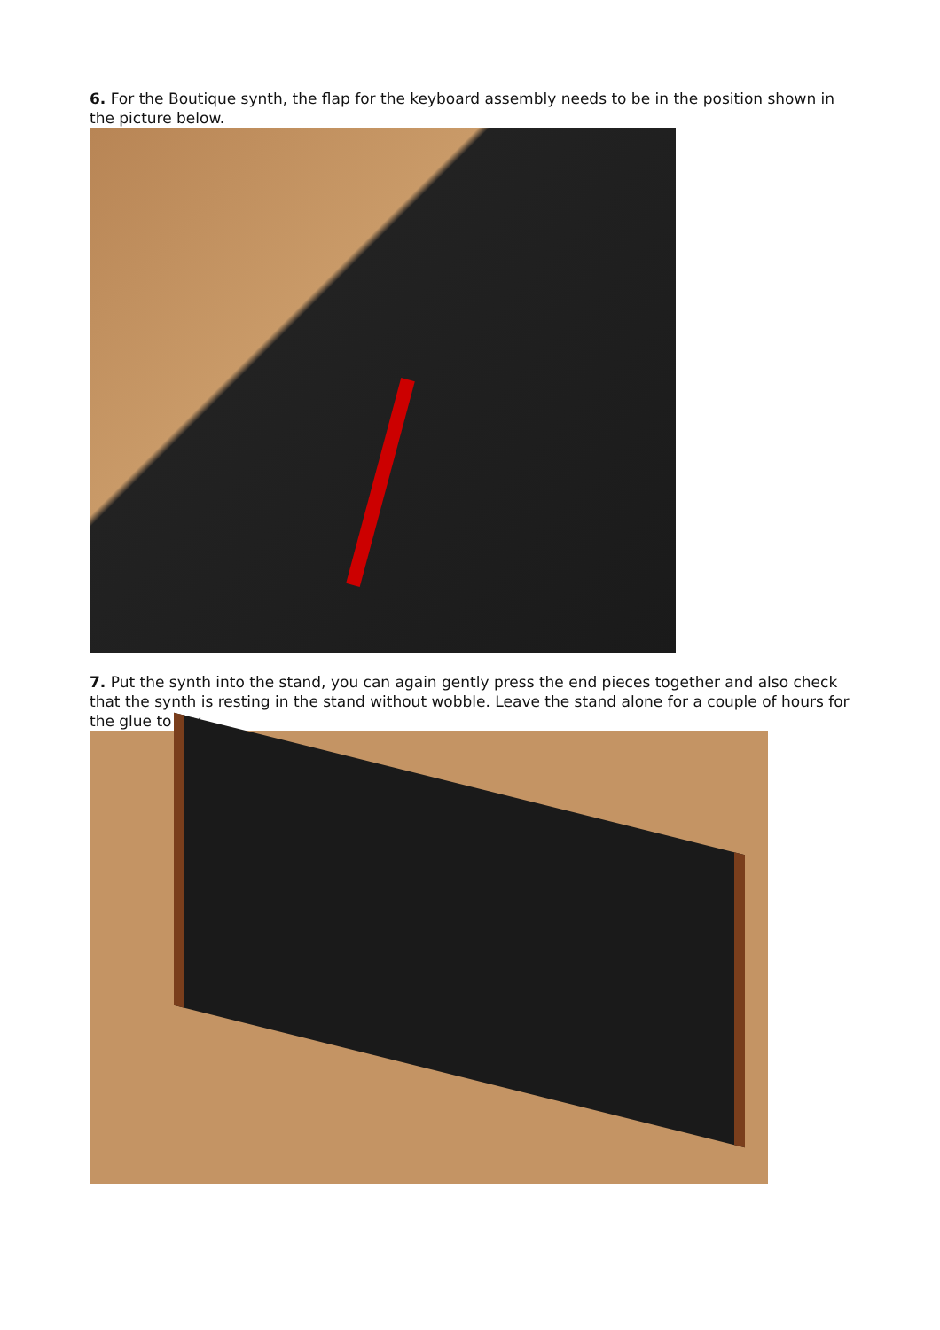6. For the Boutique synth, the flap for the keyboard assembly needs to be in the position shown in the picture below.
7. Put the synth into the stand, you can again gently press the end pieces together and also check that the synth is resting in the stand without wobble. Leave the stand alone for a couple of hours for the glue to dry.